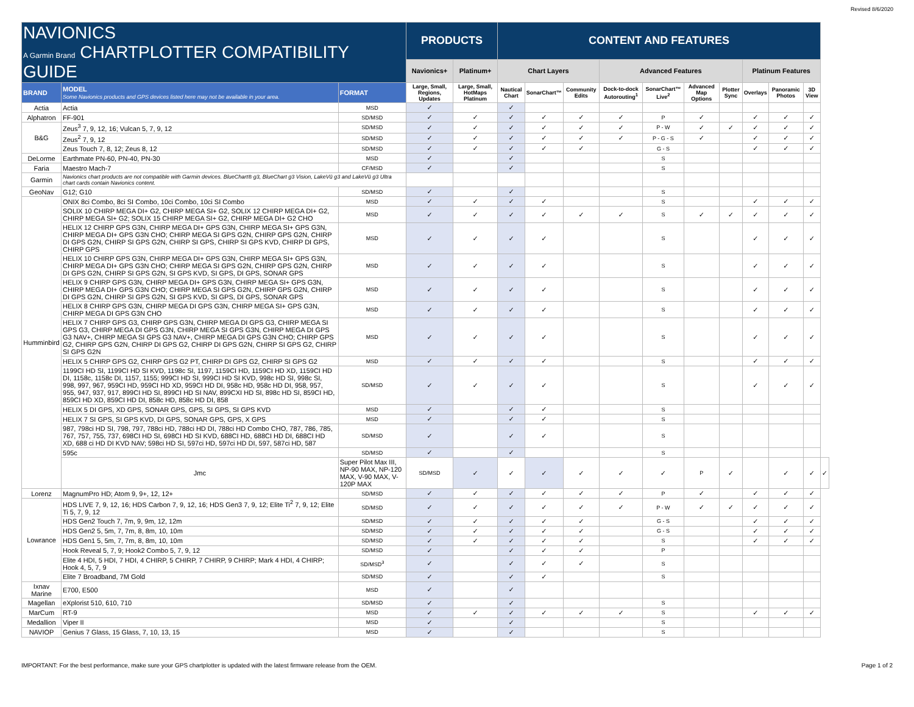Revised 8/6/2020
| NAVIONICS A Garmin Brand CHARTPLOTTER COMPATIBILITY GUIDE | | | PRODUCTS | | CONTENT AND FEATURES | | | | | | | | | | |
| --- | --- | --- | --- | --- | --- | --- | --- | --- | --- | --- | --- | --- | --- | --- | --- |
| | | | Navionics+ | Platinum+ | Chart Layers | | | Advanced Features | | | | Platinum Features | | | |
| BRAND | MODEL Some Navionics products and GPS devices listed here may not be available in your area. | FORMAT | Large, Small, Regions, Updates | Large, Small, HotMaps Platinum | Nautical Chart | SonarChart™ | Community Edits | Dock-to-dock Autorouting<sup>1</sup> | SonarChart™ Live<sup>2</sup> | Advanced Map Options | Plotter Sync | Overlays | Panoramic Photos | 3D View | |
| Actia | Actia | MSD | ✓ | | ✓ | | | | | | | | | | |
| Alphatron | FF-901 | SD/MSD | ✓ | ✓ | ✓ | ✓ | ✓ | ✓ | P | ✓ | | ✓ | ✓ | ✓ | |
| B&G | Zeus<sup>3</sup> 7, 9, 12, 16; Vulcan 5, 7, 9, 12 | SD/MSD | ✓ | ✓ | ✓ | ✓ | ✓ | ✓ | P - W | ✓ | ✓ | ✓ | ✓ | ✓ | |
| | Zeus<sup>2</sup> 7, 9, 12 | SD/MSD | ✓ | ✓ | ✓ | ✓ | ✓ | ✓ | P - G - S | ✓ | | ✓ | ✓ | ✓ | |
| | Zeus Touch 7, 8, 12; Zeus 8, 12 | SD/MSD | ✓ | ✓ | ✓ | ✓ | ✓ | | G - S | | | ✓ | ✓ | ✓ | |
| DeLorme | Earthmate PN-60, PN-40, PN-30 | MSD | ✓ | | ✓ | | | | S | | | | | | |
| Faria | Maestro Mach-7 | CF/MSD | ✓ | | ✓ | | | | S | | | | | | |
| Garmin | Navionics chart products are not compatible with Garmin devices. BlueChart® g3, BlueChart g3 Vision, LakeVü g3 and LakeVü g3 Ultra chart cards contain Navionics content. | | | | | | | | | | | | | | |
| GeoNav | G12; G10 | SD/MSD | ✓ | | ✓ | | | | S | | | | | | |
| Humminbird | ONIX 8ci Combo, 8ci SI Combo, 10ci Combo, 10ci SI Combo | MSD | ✓ | ✓ | ✓ | ✓ | | | S | | | ✓ | ✓ | ✓ | |
| | SOLIX 10 CHIRP MEGA DI+ G2, CHIRP MEGA SI+ G2, SOLIX 12 CHIRP MEGA DI+ G2, CHIRP MEGA SI+ G2; SOLIX 15 CHIRP MEGA SI+ G2, CHIRP MEGA DI+ G2 CHO | MSD | ✓ | ✓ | ✓ | ✓ | ✓ | ✓ | S | ✓ | ✓ | ✓ | ✓ | ✓ | |
| | HELIX 12 CHIRP GPS G3N, CHIRP MEGA DI+ GPS G3N, CHIRP MEGA SI+ GPS G3N, CHIRP MEGA DI+ GPS G3N CHO; CHIRP MEGA SI GPS G2N, CHIRP GPS G2N, CHIRP DI GPS G2N, CHIRP SI GPS G2N, CHIRP SI GPS, CHIRP SI GPS KVD, CHIRP DI GPS, CHIRP GPS | MSD | ✓ | ✓ | ✓ | ✓ | | | S | | | ✓ | ✓ | ✓ | |
| | HELIX 10 CHIRP GPS G3N, CHIRP MEGA DI+ GPS G3N, CHIRP MEGA SI+ GPS G3N, CHIRP MEGA DI+ GPS G3N CHO; CHIRP MEGA SI GPS G2N, CHIRP GPS G2N, CHIRP DI GPS G2N, CHIRP SI GPS G2N, SI GPS KVD, SI GPS, DI GPS, SONAR GPS | MSD | ✓ | ✓ | ✓ | ✓ | | | S | | | ✓ | ✓ | ✓ | |
| | HELIX 9 CHIRP GPS G3N, CHIRP MEGA DI+ GPS G3N, CHIRP MEGA SI+ GPS G3N, CHIRP MEGA DI+ GPS G3N CHO; CHIRP MEGA SI GPS G2N, CHIRP GPS G2N, CHIRP DI GPS G2N, CHIRP SI GPS G2N, SI GPS KVD, SI GPS, DI GPS, SONAR GPS | MSD | ✓ | ✓ | ✓ | ✓ | | | S | | | ✓ | ✓ | ✓ | |
| | HELIX 8 CHIRP GPS G3N, CHIRP MEGA DI GPS G3N, CHIRP MEGA SI+ GPS G3N, CHIRP MEGA DI GPS G3N CHO | MSD | ✓ | ✓ | ✓ | ✓ | | | S | | | ✓ | ✓ | ✓ | |
| | HELIX 7 CHIRP GPS G3, CHIRP GPS G3N, CHIRP MEGA DI GPS G3, CHIRP MEGA SI GPS G3, CHIRP MEGA DI GPS G3N, CHIRP MEGA SI GPS G3N, CHIRP MEGA DI GPS G3 NAV+, CHIRP MEGA SI GPS G3 NAV+, CHIRP MEGA DI GPS G3N CHO; CHIRP GPS G2, CHIRP GPS G2N, CHIRP DI GPS G2, CHIRP DI GPS G2N, CHIRP SI GPS G2, CHIRP SI GPS G2N | MSD | ✓ | ✓ | ✓ | ✓ | | | S | | | ✓ | ✓ | ✓ | |
| | HELIX 5 CHIRP GPS G2, CHIRP GPS G2 PT, CHIRP DI GPS G2, CHIRP SI GPS G2 | MSD | ✓ | ✓ | ✓ | ✓ | | | S | | | ✓ | ✓ | ✓ | |
| | 1199CI HD SI, 1199CI HD SI KVD, 1198c SI, 1197, 1159CI HD, 1159CI HD XD, 1159CI HD DI, 1158c, 1158c DI, 1157, 1155; 999CI HD SI, 999CI HD SI KVD, 998c HD SI, 998c SI, 998, 997, 967, 959CI HD, 959CI HD XD, 959CI HD DI, 958c HD, 958c HD DI, 958, 957, 955, 947, 937, 917, 899CI HD SI, 899CI HD SI NAV, 899CXI HD SI, 898c HD SI, 859CI HD, 859CI HD XD, 859CI HD DI, 858c HD, 858c HD DI, 858 | SD/MSD | ✓ | ✓ | ✓ | ✓ | | | S | | | ✓ | ✓ | ✓ | |
| | HELIX 5 DI GPS, XD GPS, SONAR GPS, GPS, SI GPS, SI GPS KVD | MSD | ✓ | | ✓ | ✓ | | | S | | | | | | |
| | HELIX 7 SI GPS, SI GPS KVD, DI GPS, SONAR GPS, GPS, X GPS | MSD | ✓ | | ✓ | ✓ | | | S | | | | | | |
| | 987, 798ci HD SI, 798, 797, 788ci HD, 788ci HD DI, 788ci HD Combo CHO, 787, 786, 785, 767, 757, 755, 737, 698CI HD SI, 698CI HD SI KVD, 688CI HD, 688CI HD DI, 688CI HD XD, 688 ci HD DI KVD NAV; 598ci HD SI, 597ci HD, 597ci HD DI, 597, 587ci HD, 587 | SD/MSD | ✓ | | ✓ | ✓ | | | S | | | | | | |
| | 595c | SD/MSD | ✓ | | ✓ | | | | S | | | | | | |
| | Jmc | Super Pilot Max III, NP-90 MAX, NP-120 MAX, V-90 MAX, V-120P MAX | SD/MSD | ✓ | ✓ | ✓ | ✓ | ✓ | ✓ | P | ✓ | | ✓ | ✓ | ✓ |
| Lorenz | MagnumPro HD; Atom 9, 9+, 12, 12+ | SD/MSD | ✓ | ✓ | ✓ | ✓ | ✓ | ✓ | P | ✓ | | ✓ | ✓ | ✓ | |
| Lowrance | HDS LIVE 7, 9, 12, 16; HDS Carbon 7, 9, 12, 16; HDS Gen3 7, 9, 12; Elite Ti<sup>2</sup> 7, 9, 12; Elite Ti 5, 7, 9, 12 | SD/MSD | ✓ | ✓ | ✓ | ✓ | ✓ | ✓ | P - W | ✓ | ✓ | ✓ | ✓ | ✓ | |
| | HDS Gen2 Touch 7, 7m, 9, 9m, 12, 12m | SD/MSD | ✓ | ✓ | ✓ | ✓ | ✓ | | G - S | | | ✓ | ✓ | ✓ | |
| | HDS Gen2 5, 5m, 7, 7m, 8, 8m, 10, 10m | SD/MSD | ✓ | ✓ | ✓ | ✓ | ✓ | | G - S | | | ✓ | ✓ | ✓ | |
| | HDS Gen1 5, 5m, 7, 7m, 8, 8m, 10, 10m | SD/MSD | ✓ | ✓ | ✓ | ✓ | ✓ | | S | | | ✓ | ✓ | ✓ | |
| | Hook Reveal 5, 7, 9; Hook2 Combo 5, 7, 9, 12 | SD/MSD | ✓ | | ✓ | ✓ | ✓ | | P | | | | | | |
| | Elite 4 HDI, 5 HDI, 7 HDI, 4 CHIRP, 5 CHIRP, 7 CHIRP, 9 CHIRP; Mark 4 HDI, 4 CHIRP; Hook 4, 5, 7, 9 | SD/MSD<sup>3</sup> | ✓ | | ✓ | ✓ | ✓ | | S | | | | | | |
| | Elite 7 Broadband, 7M Gold | SD/MSD | ✓ | | ✓ | ✓ | | | S | | | | | | |
| Ixnav Marine | E700, E500 | MSD | ✓ | | ✓ | | | | | | | | | | |
| Magellan | eXplorist 510, 610, 710 | SD/MSD | ✓ | | ✓ | | | | S | | | | | | |
| MarCum | RT-9 | MSD | ✓ | ✓ | ✓ | ✓ | ✓ | ✓ | S | | | ✓ | ✓ | ✓ | |
| Medallion | Viper II | MSD | ✓ | | ✓ | | | | S | | | | | | |
| NAVIOP | Genius 7 Glass, 15 Glass, 7, 10, 13, 15 | MSD | ✓ | | ✓ | | | | S | | | | | | |
IMPORTANT: For the best performance, make sure your GPS chartplotter is updated with the latest firmware release from the OEM. Page 1 of 2